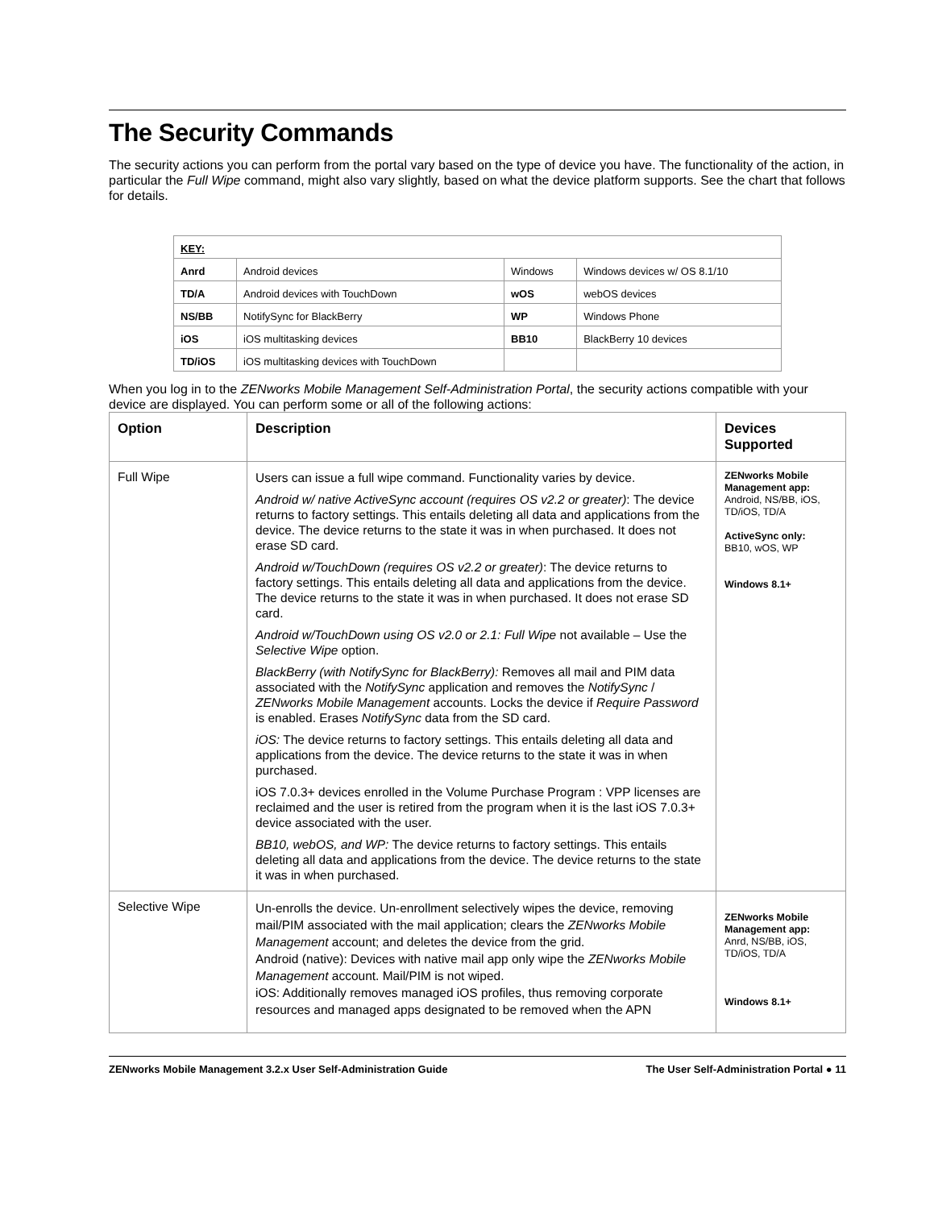The Security Commands
The security actions you can perform from the portal vary based on the type of device you have. The functionality of the action, in particular the Full Wipe command, might also vary slightly, based on what the device platform supports. See the chart that follows for details.
| KEY: | | | |
| Anrd | Android devices | Windows | Windows devices w/ OS 8.1/10 |
| TD/A | Android devices with TouchDown | wOS | webOS devices |
| NS/BB | NotifySync for BlackBerry | WP | Windows Phone |
| iOS | iOS multitasking devices | BB10 | BlackBerry 10 devices |
| TD/iOS | iOS multitasking devices with TouchDown | | |
When you log in to the ZENworks Mobile Management Self-Administration Portal, the security actions compatible with your device are displayed. You can perform some or all of the following actions:
| Option | Description | Devices Supported |
| --- | --- | --- |
| Full Wipe | Users can issue a full wipe command. Functionality varies by device. Android w/ native ActiveSync account (requires OS v2.2 or greater) : The device returns to factory settings. This entails deleting all data and applications from the device. The device returns to the state it was in when purchased. It does not erase SD card. Android w/TouchDown (requires OS v2.2 or greater) : The device returns to factory settings. This entails deleting all data and applications from the device. The device returns to the state it was in when purchased. It does not erase SD card. Android w/TouchDown using OS v2.0 or 2.1: Full Wipe not available – Use the Selective Wipe option. BlackBerry (with NotifySync for BlackBerry): Removes all mail and PIM data associated with the NotifySync application and removes the NotifySync / ZENworks Mobile Management accounts. Locks the device if Require Password is enabled. Erases NotifySync data from the SD card. iOS: The device returns to factory settings. This entails deleting all data and applications from the device. The device returns to the state it was in when purchased. iOS 7.0.3+ devices enrolled in the Volume Purchase Program : VPP licenses are reclaimed and the user is retired from the program when it is the last iOS 7.0.3+ device associated with the user. BB10, webOS, and WP: The device returns to factory settings. This entails deleting all data and applications from the device. The device returns to the state it was in when purchased. | ZENworks Mobile Management app: Android, NS/BB, iOS, TD/iOS, TD/A ActiveSync only: BB10, wOS, WP Windows 8.1+ |
| Selective Wipe | Un-enrolls the device. Un-enrollment selectively wipes the device, removing mail/PIM associated with the mail application; clears the ZENworks Mobile Management account; and deletes the device from the grid. Android (native): Devices with native mail app only wipe the ZENworks Mobile Management account. Mail/PIM is not wiped. iOS: Additionally removes managed iOS profiles, thus removing corporate resources and managed apps designated to be removed when the APN | ZENworks Mobile Management app: Anrd, NS/BB, iOS, TD/iOS, TD/A Windows 8.1+ |
ZENworks Mobile Management 3.2.x User Self-Administration Guide The User Self-Administration Portal ● 11